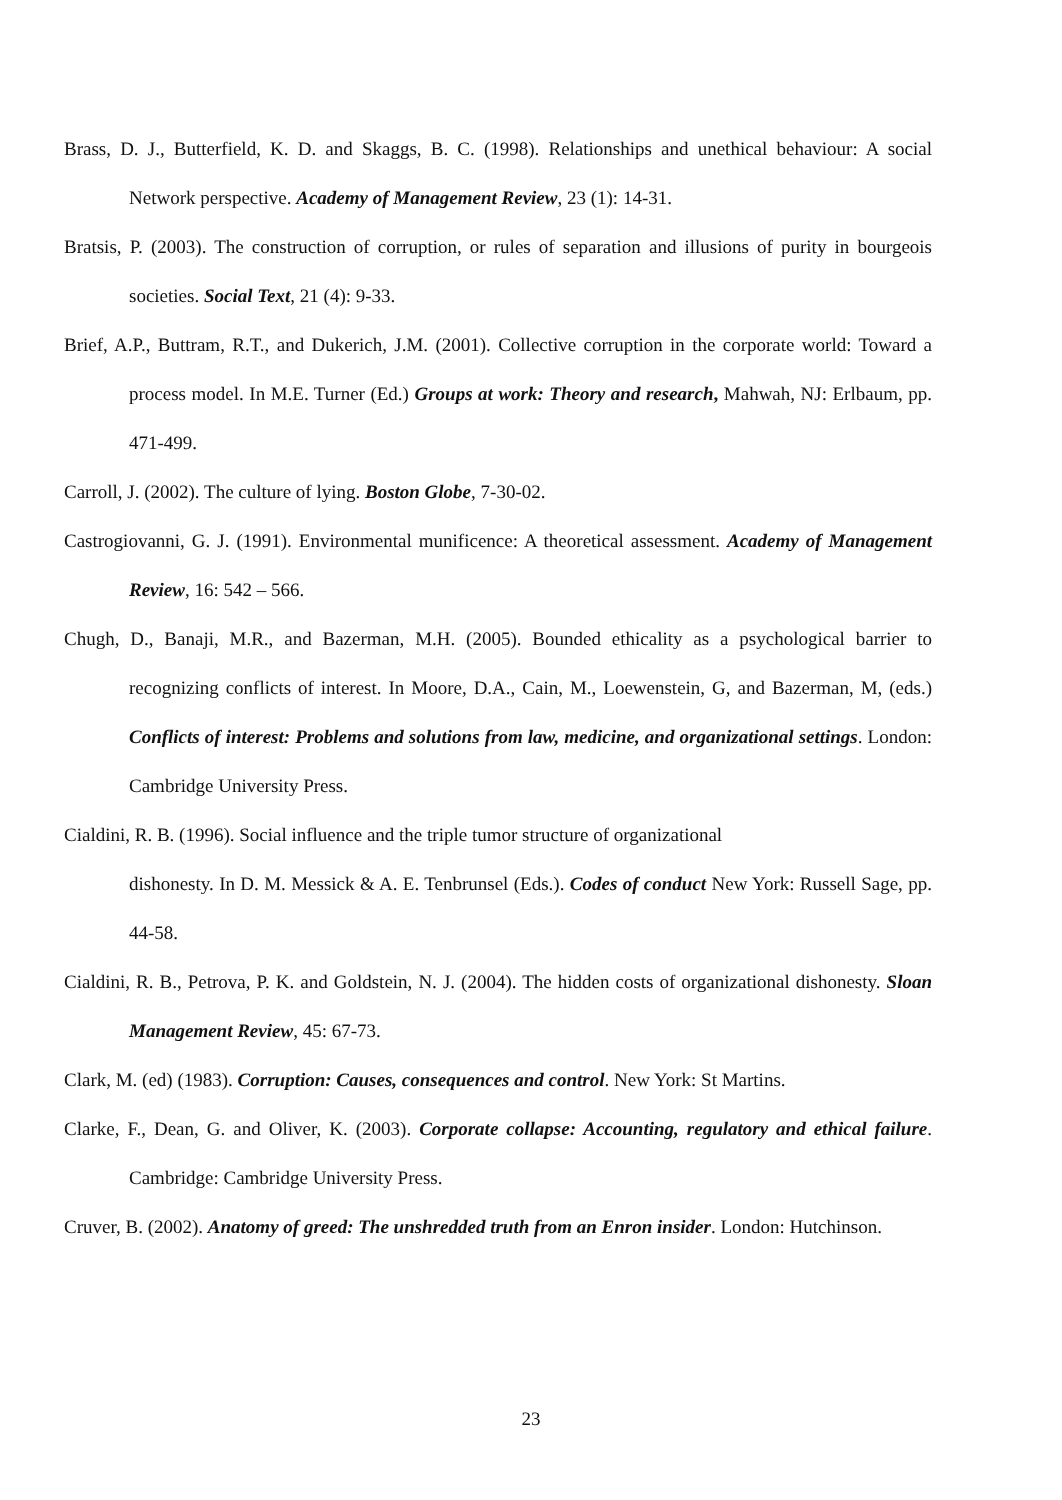Brass, D. J., Butterfield, K. D. and Skaggs, B. C. (1998). Relationships and unethical behaviour: A social Network perspective. Academy of Management Review, 23 (1): 14-31.
Bratsis, P. (2003). The construction of corruption, or rules of separation and illusions of purity in bourgeois societies. Social Text, 21 (4): 9-33.
Brief, A.P., Buttram, R.T., and Dukerich, J.M. (2001). Collective corruption in the corporate world: Toward a process model. In M.E. Turner (Ed.) Groups at work: Theory and research, Mahwah, NJ: Erlbaum, pp. 471-499.
Carroll, J. (2002). The culture of lying. Boston Globe, 7-30-02.
Castrogiovanni, G. J. (1991). Environmental munificence: A theoretical assessment. Academy of Management Review, 16: 542 – 566.
Chugh, D., Banaji, M.R., and Bazerman, M.H. (2005). Bounded ethicality as a psychological barrier to recognizing conflicts of interest. In Moore, D.A., Cain, M., Loewenstein, G, and Bazerman, M, (eds.) Conflicts of interest: Problems and solutions from law, medicine, and organizational settings. London: Cambridge University Press.
Cialdini, R. B. (1996). Social influence and the triple tumor structure of organizational
dishonesty. In D. M. Messick & A. E. Tenbrunsel (Eds.). Codes of conduct New York: Russell Sage, pp. 44-58.
Cialdini, R. B., Petrova, P. K. and Goldstein, N. J. (2004). The hidden costs of organizational dishonesty. Sloan Management Review, 45: 67-73.
Clark, M. (ed) (1983). Corruption: Causes, consequences and control. New York: St Martins.
Clarke, F., Dean, G. and Oliver, K. (2003). Corporate collapse: Accounting, regulatory and ethical failure. Cambridge: Cambridge University Press.
Cruver, B. (2002). Anatomy of greed: The unshredded truth from an Enron insider. London: Hutchinson.
23